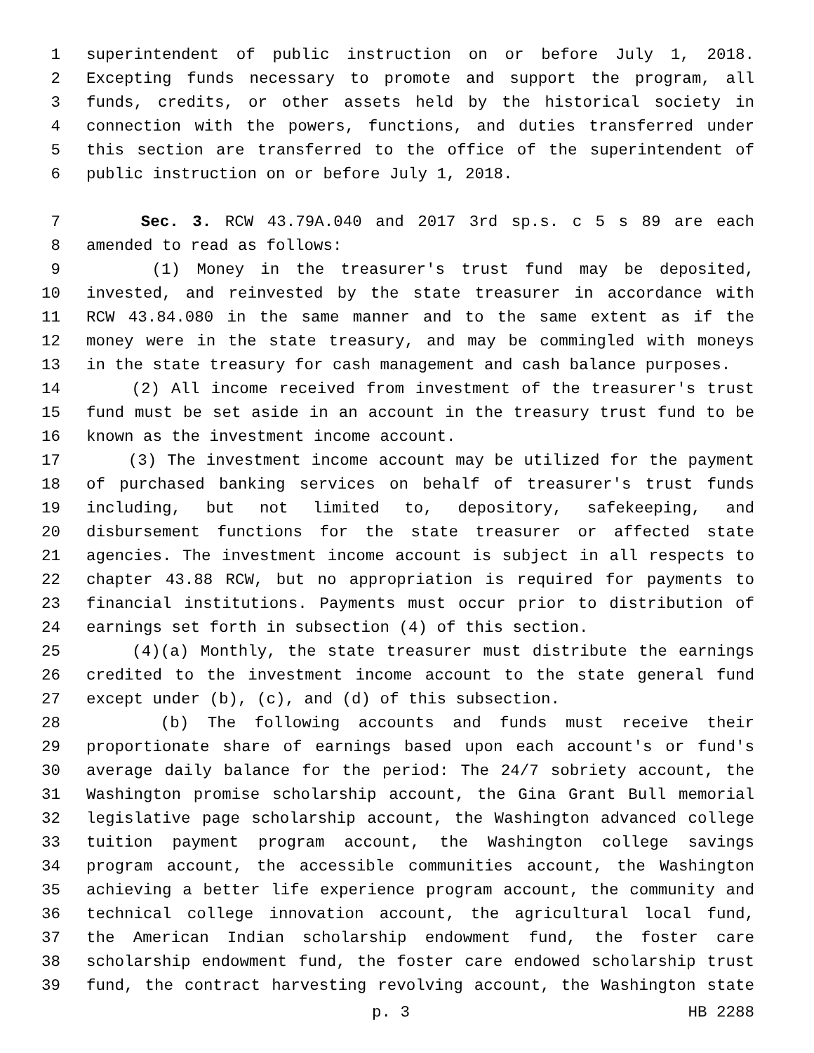1 superintendent of public instruction on or before July 1, 2018.
2 Excepting funds necessary to promote and support the program, all
3 funds, credits, or other assets held by the historical society in
4 connection with the powers, functions, and duties transferred under
5 this section are transferred to the office of the superintendent of
6 public instruction on or before July 1, 2018.
7 Sec. 3. RCW 43.79A.040 and 2017 3rd sp.s. c 5 s 89 are each
8 amended to read as follows:
9 (1) Money in the treasurer's trust fund may be deposited,
10 invested, and reinvested by the state treasurer in accordance with
11 RCW 43.84.080 in the same manner and to the same extent as if the
12 money were in the state treasury, and may be commingled with moneys
13 in the state treasury for cash management and cash balance purposes.
14 (2) All income received from investment of the treasurer's trust
15 fund must be set aside in an account in the treasury trust fund to be
16 known as the investment income account.
17 (3) The investment income account may be utilized for the payment
18 of purchased banking services on behalf of treasurer's trust funds
19 including, but not limited to, depository, safekeeping, and
20 disbursement functions for the state treasurer or affected state
21 agencies. The investment income account is subject in all respects to
22 chapter 43.88 RCW, but no appropriation is required for payments to
23 financial institutions. Payments must occur prior to distribution of
24 earnings set forth in subsection (4) of this section.
25 (4)(a) Monthly, the state treasurer must distribute the earnings
26 credited to the investment income account to the state general fund
27 except under (b), (c), and (d) of this subsection.
28 (b) The following accounts and funds must receive their
29 proportionate share of earnings based upon each account's or fund's
30 average daily balance for the period: The 24/7 sobriety account, the
31 Washington promise scholarship account, the Gina Grant Bull memorial
32 legislative page scholarship account, the Washington advanced college
33 tuition payment program account, the Washington college savings
34 program account, the accessible communities account, the Washington
35 achieving a better life experience program account, the community and
36 technical college innovation account, the agricultural local fund,
37 the American Indian scholarship endowment fund, the foster care
38 scholarship endowment fund, the foster care endowed scholarship trust
39 fund, the contract harvesting revolving account, the Washington state
p. 3 HB 2288